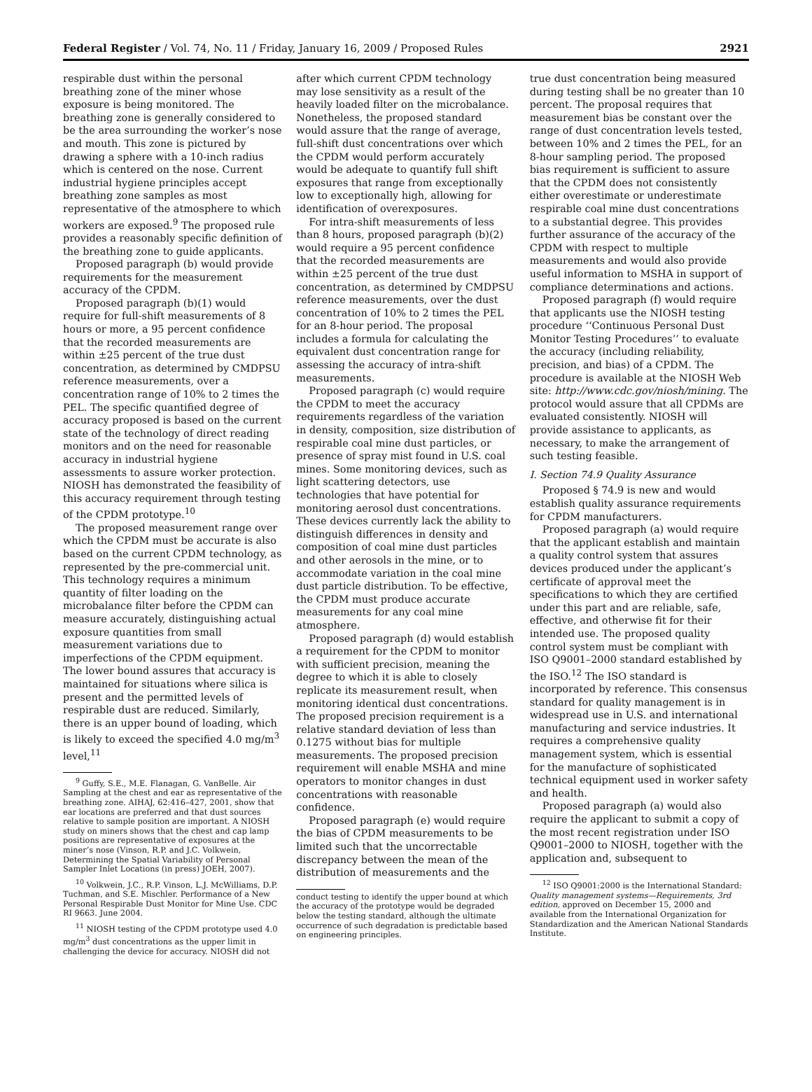Federal Register / Vol. 74, No. 11 / Friday, January 16, 2009 / Proposed Rules 2921
respirable dust within the personal breathing zone of the miner whose exposure is being monitored. The breathing zone is generally considered to be the area surrounding the worker’s nose and mouth. This zone is pictured by drawing a sphere with a 10-inch radius which is centered on the nose. Current industrial hygiene principles accept breathing zone samples as most representative of the atmosphere to which workers are exposed.<sup>9</sup> The proposed rule provides a reasonably specific definition of the breathing zone to guide applicants.
Proposed paragraph (b) would provide requirements for the measurement accuracy of the CPDM.
Proposed paragraph (b)(1) would require for full-shift measurements of 8 hours or more, a 95 percent confidence that the recorded measurements are within ±25 percent of the true dust concentration, as determined by CMDPSU reference measurements, over a concentration range of 10% to 2 times the PEL. The specific quantified degree of accuracy proposed is based on the current state of the technology of direct reading monitors and on the need for reasonable accuracy in industrial hygiene assessments to assure worker protection. NIOSH has demonstrated the feasibility of this accuracy requirement through testing of the CPDM prototype.<sup>10</sup>
The proposed measurement range over which the CPDM must be accurate is also based on the current CPDM technology, as represented by the pre-commercial unit. This technology requires a minimum quantity of filter loading on the microbalance filter before the CPDM can measure accurately, distinguishing actual exposure quantities from small measurement variations due to imperfections of the CPDM equipment. The lower bound assures that accuracy is maintained for situations where silica is present and the permitted levels of respirable dust are reduced. Similarly, there is an upper bound of loading, which is likely to exceed the specified 4.0 mg/m<sup>3</sup> level,<sup>11</sup>
<sup>9</sup> Guffy, S.E., M.E. Flanagan, G. VanBelle. Air Sampling at the chest and ear as representative of the breathing zone. AIHAJ, 62:416–427, 2001, show that ear locations are preferred and that dust sources relative to sample position are important. A NIOSH study on miners shows that the chest and cap lamp positions are representative of exposures at the miner’s nose (Vinson, R.P. and J.C. Volkwein, Determining the Spatial Variability of Personal Sampler Inlet Locations (in press) JOEH, 2007).
<sup>10</sup> Volkwein, J.C., R.P. Vinson, L.J. McWilliams, D.P. Tuchman, and S.E. Mischler. Performance of a New Personal Respirable Dust Monitor for Mine Use. CDC RI 9663. June 2004.
<sup>11</sup> NIOSH testing of the CPDM prototype used 4.0 mg/m<sup>3</sup> dust concentrations as the upper limit in challenging the device for accuracy. NIOSH did not
after which current CPDM technology may lose sensitivity as a result of the heavily loaded filter on the microbalance. Nonetheless, the proposed standard would assure that the range of average, full-shift dust concentrations over which the CPDM would perform accurately would be adequate to quantify full shift exposures that range from exceptionally low to exceptionally high, allowing for identification of overexposures.
For intra-shift measurements of less than 8 hours, proposed paragraph (b)(2) would require a 95 percent confidence that the recorded measurements are within ±25 percent of the true dust concentration, as determined by CMDPSU reference measurements, over the dust concentration of 10% to 2 times the PEL for an 8-hour period. The proposal includes a formula for calculating the equivalent dust concentration range for assessing the accuracy of intra-shift measurements.
Proposed paragraph (c) would require the CPDM to meet the accuracy requirements regardless of the variation in density, composition, size distribution of respirable coal mine dust particles, or presence of spray mist found in U.S. coal mines. Some monitoring devices, such as light scattering detectors, use technologies that have potential for monitoring aerosol dust concentrations. These devices currently lack the ability to distinguish differences in density and composition of coal mine dust particles and other aerosols in the mine, or to accommodate variation in the coal mine dust particle distribution. To be effective, the CPDM must produce accurate measurements for any coal mine atmosphere.
Proposed paragraph (d) would establish a requirement for the CPDM to monitor with sufficient precision, meaning the degree to which it is able to closely replicate its measurement result, when monitoring identical dust concentrations. The proposed precision requirement is a relative standard deviation of less than 0.1275 without bias for multiple measurements. The proposed precision requirement will enable MSHA and mine operators to monitor changes in dust concentrations with reasonable confidence.
Proposed paragraph (e) would require the bias of CPDM measurements to be limited such that the uncorrectable discrepancy between the mean of the distribution of measurements and the
conduct testing to identify the upper bound at which the accuracy of the prototype would be degraded below the testing standard, although the ultimate occurrence of such degradation is predictable based on engineering principles.
true dust concentration being measured during testing shall be no greater than 10 percent. The proposal requires that measurement bias be constant over the range of dust concentration levels tested, between 10% and 2 times the PEL, for an 8-hour sampling period. The proposed bias requirement is sufficient to assure that the CPDM does not consistently either overestimate or underestimate respirable coal mine dust concentrations to a substantial degree. This provides further assurance of the accuracy of the CPDM with respect to multiple measurements and would also provide useful information to MSHA in support of compliance determinations and actions.
Proposed paragraph (f) would require that applicants use the NIOSH testing procedure ‘‘Continuous Personal Dust Monitor Testing Procedures’’ to evaluate the accuracy (including reliability, precision, and bias) of a CPDM. The procedure is available at the NIOSH Web site: http://www.cdc.gov/niosh/mining. The protocol would assure that all CPDMs are evaluated consistently. NIOSH will provide assistance to applicants, as necessary, to make the arrangement of such testing feasible.
I. Section 74.9 Quality Assurance
Proposed § 74.9 is new and would establish quality assurance requirements for CPDM manufacturers.
Proposed paragraph (a) would require that the applicant establish and maintain a quality control system that assures devices produced under the applicant’s certificate of approval meet the specifications to which they are certified under this part and are reliable, safe, effective, and otherwise fit for their intended use. The proposed quality control system must be compliant with ISO Q9001–2000 standard established by the ISO.<sup>12</sup> The ISO standard is incorporated by reference. This consensus standard for quality management is in widespread use in U.S. and international manufacturing and service industries. It requires a comprehensive quality management system, which is essential for the manufacture of sophisticated technical equipment used in worker safety and health.
Proposed paragraph (a) would also require the applicant to submit a copy of the most recent registration under ISO Q9001–2000 to NIOSH, together with the application and, subsequent to
<sup>12</sup> ISO Q9001:2000 is the International Standard: Quality management systems—Requirements, 3rd edition, approved on December 15, 2000 and available from the International Organization for Standardization and the American National Standards Institute.